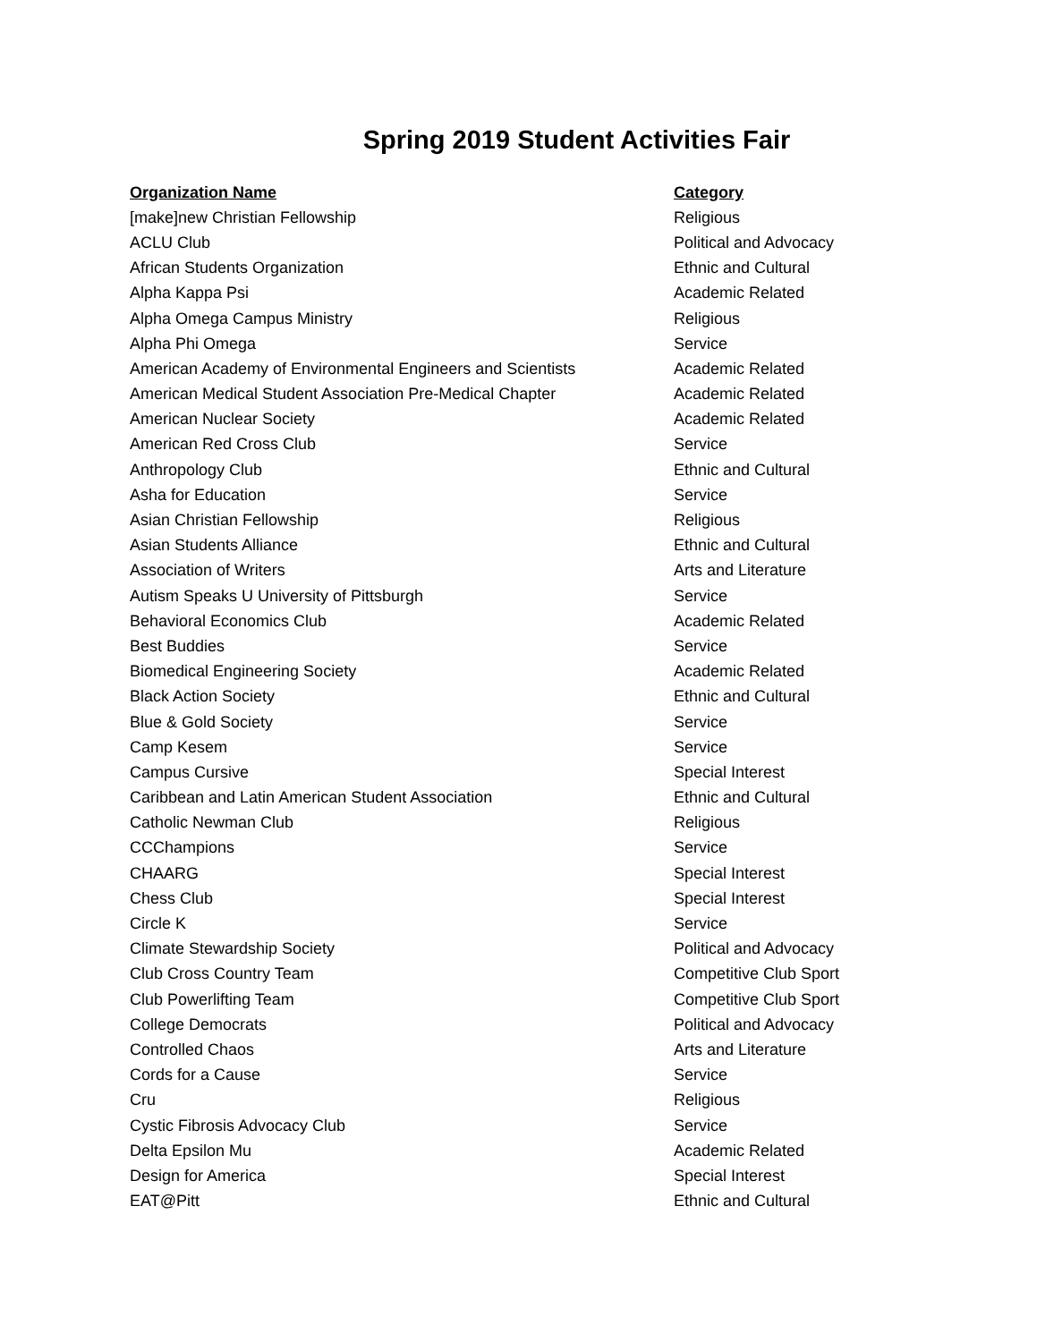Spring 2019 Student Activities Fair
| Organization Name | Category |
| --- | --- |
| [make]new Christian Fellowship | Religious |
| ACLU Club | Political and Advocacy |
| African Students Organization | Ethnic and Cultural |
| Alpha Kappa Psi | Academic Related |
| Alpha Omega Campus Ministry | Religious |
| Alpha Phi Omega | Service |
| American Academy of Environmental Engineers and Scientists | Academic Related |
| American Medical Student Association Pre-Medical Chapter | Academic Related |
| American Nuclear Society | Academic Related |
| American Red Cross Club | Service |
| Anthropology Club | Ethnic and Cultural |
| Asha for Education | Service |
| Asian Christian Fellowship | Religious |
| Asian Students Alliance | Ethnic and Cultural |
| Association of Writers | Arts and Literature |
| Autism Speaks U University of Pittsburgh | Service |
| Behavioral Economics Club | Academic Related |
| Best Buddies | Service |
| Biomedical Engineering Society | Academic Related |
| Black Action Society | Ethnic and Cultural |
| Blue & Gold Society | Service |
| Camp Kesem | Service |
| Campus Cursive | Special Interest |
| Caribbean and Latin American Student Association | Ethnic and Cultural |
| Catholic Newman Club | Religious |
| CCChampions | Service |
| CHAARG | Special Interest |
| Chess Club | Special Interest |
| Circle K | Service |
| Climate Stewardship Society | Political and Advocacy |
| Club Cross Country Team | Competitive Club Sport |
| Club Powerlifting Team | Competitive Club Sport |
| College Democrats | Political and Advocacy |
| Controlled Chaos | Arts and Literature |
| Cords for a Cause | Service |
| Cru | Religious |
| Cystic Fibrosis Advocacy Club | Service |
| Delta Epsilon Mu | Academic Related |
| Design for America | Special Interest |
| EAT@Pitt | Ethnic and Cultural |